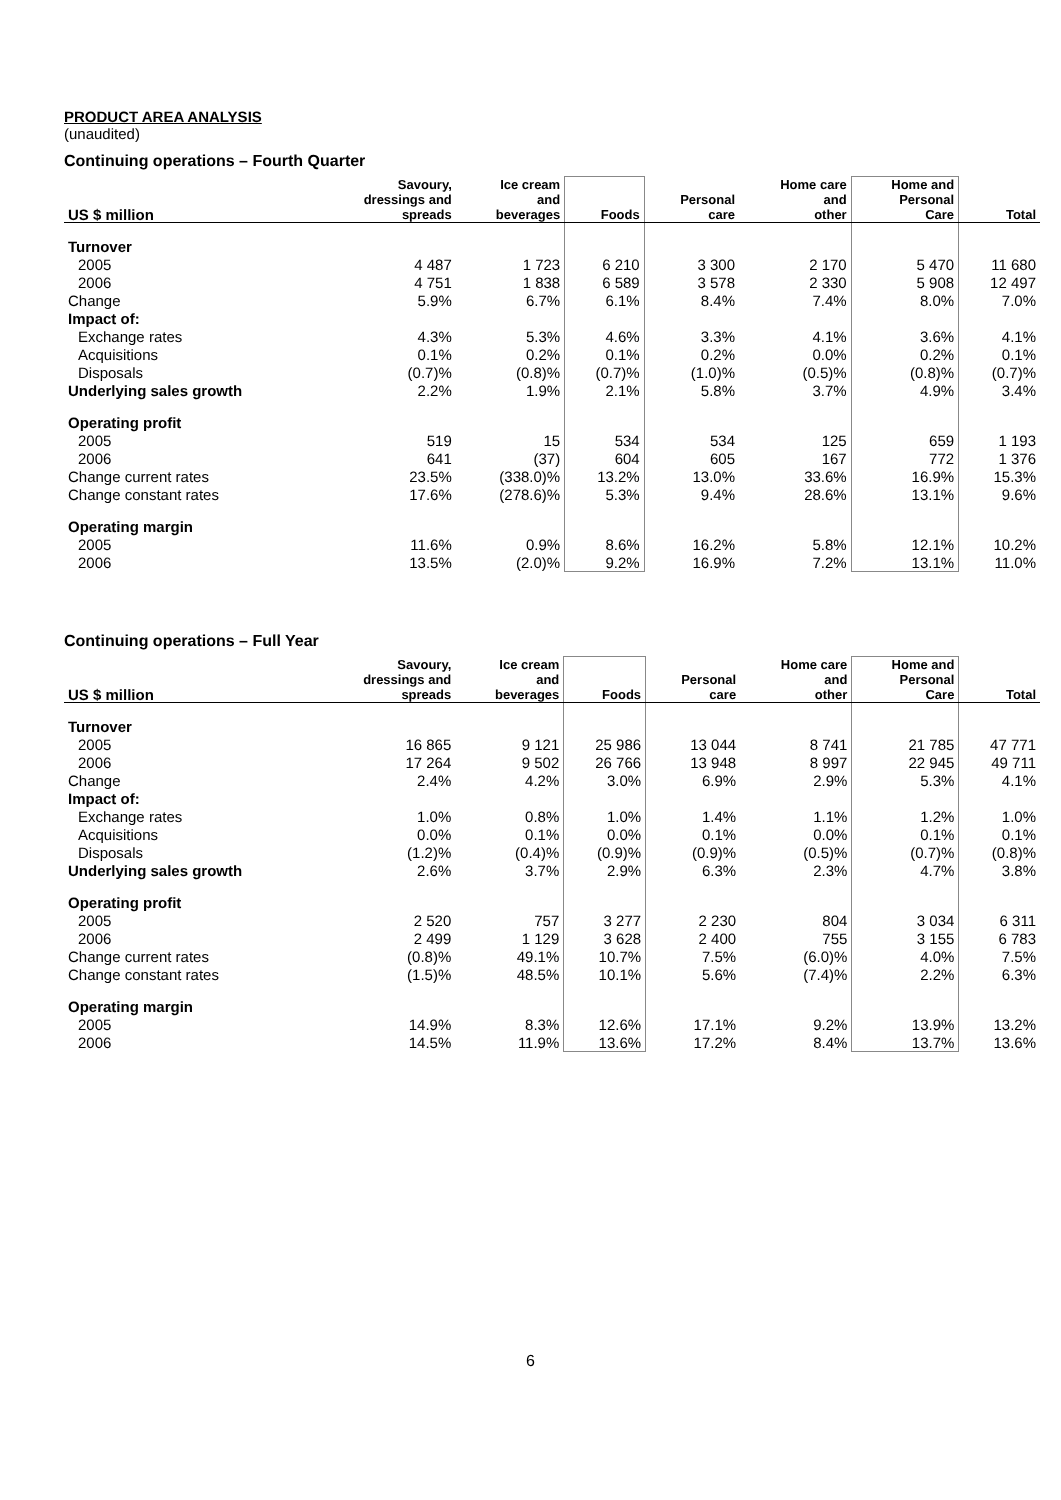PRODUCT AREA ANALYSIS
(unaudited)
Continuing operations – Fourth Quarter
| US $ million | Savoury, dressings and spreads | Ice cream and beverages | Foods | Personal care | Home care and other | Home and Personal Care | Total |
| --- | --- | --- | --- | --- | --- | --- | --- |
| Turnover | | | | | | | |
| 2005 | 4 487 | 1 723 | 6 210 | 3 300 | 2 170 | 5 470 | 11 680 |
| 2006 | 4 751 | 1 838 | 6 589 | 3 578 | 2 330 | 5 908 | 12 497 |
| Change | 5.9% | 6.7% | 6.1% | 8.4% | 7.4% | 8.0% | 7.0% |
| Impact of: | | | | | | | |
| Exchange rates | 4.3% | 5.3% | 4.6% | 3.3% | 4.1% | 3.6% | 4.1% |
| Acquisitions | 0.1% | 0.2% | 0.1% | 0.2% | 0.0% | 0.2% | 0.1% |
| Disposals | (0.7)% | (0.8)% | (0.7)% | (1.0)% | (0.5)% | (0.8)% | (0.7)% |
| Underlying sales growth | 2.2% | 1.9% | 2.1% | 5.8% | 3.7% | 4.9% | 3.4% |
| Operating profit | | | | | | | |
| 2005 | 519 | 15 | 534 | 534 | 125 | 659 | 1 193 |
| 2006 | 641 | (37) | 604 | 605 | 167 | 772 | 1 376 |
| Change current rates | 23.5% | (338.0)% | 13.2% | 13.0% | 33.6% | 16.9% | 15.3% |
| Change constant rates | 17.6% | (278.6)% | 5.3% | 9.4% | 28.6% | 13.1% | 9.6% |
| Operating margin | | | | | | | |
| 2005 | 11.6% | 0.9% | 8.6% | 16.2% | 5.8% | 12.1% | 10.2% |
| 2006 | 13.5% | (2.0)% | 9.2% | 16.9% | 7.2% | 13.1% | 11.0% |
Continuing operations – Full Year
| US $ million | Savoury, dressings and spreads | Ice cream and beverages | Foods | Personal care | Home care and other | Home and Personal Care | Total |
| --- | --- | --- | --- | --- | --- | --- | --- |
| Turnover | | | | | | | |
| 2005 | 16 865 | 9 121 | 25 986 | 13 044 | 8 741 | 21 785 | 47 771 |
| 2006 | 17 264 | 9 502 | 26 766 | 13 948 | 8 997 | 22 945 | 49 711 |
| Change | 2.4% | 4.2% | 3.0% | 6.9% | 2.9% | 5.3% | 4.1% |
| Impact of: | | | | | | | |
| Exchange rates | 1.0% | 0.8% | 1.0% | 1.4% | 1.1% | 1.2% | 1.0% |
| Acquisitions | 0.0% | 0.1% | 0.0% | 0.1% | 0.0% | 0.1% | 0.1% |
| Disposals | (1.2)% | (0.4)% | (0.9)% | (0.9)% | (0.5)% | (0.7)% | (0.8)% |
| Underlying sales growth | 2.6% | 3.7% | 2.9% | 6.3% | 2.3% | 4.7% | 3.8% |
| Operating profit | | | | | | | |
| 2005 | 2 520 | 757 | 3 277 | 2 230 | 804 | 3 034 | 6 311 |
| 2006 | 2 499 | 1 129 | 3 628 | 2 400 | 755 | 3 155 | 6 783 |
| Change current rates | (0.8)% | 49.1% | 10.7% | 7.5% | (6.0)% | 4.0% | 7.5% |
| Change constant rates | (1.5)% | 48.5% | 10.1% | 5.6% | (7.4)% | 2.2% | 6.3% |
| Operating margin | | | | | | | |
| 2005 | 14.9% | 8.3% | 12.6% | 17.1% | 9.2% | 13.9% | 13.2% |
| 2006 | 14.5% | 11.9% | 13.6% | 17.2% | 8.4% | 13.7% | 13.6% |
6